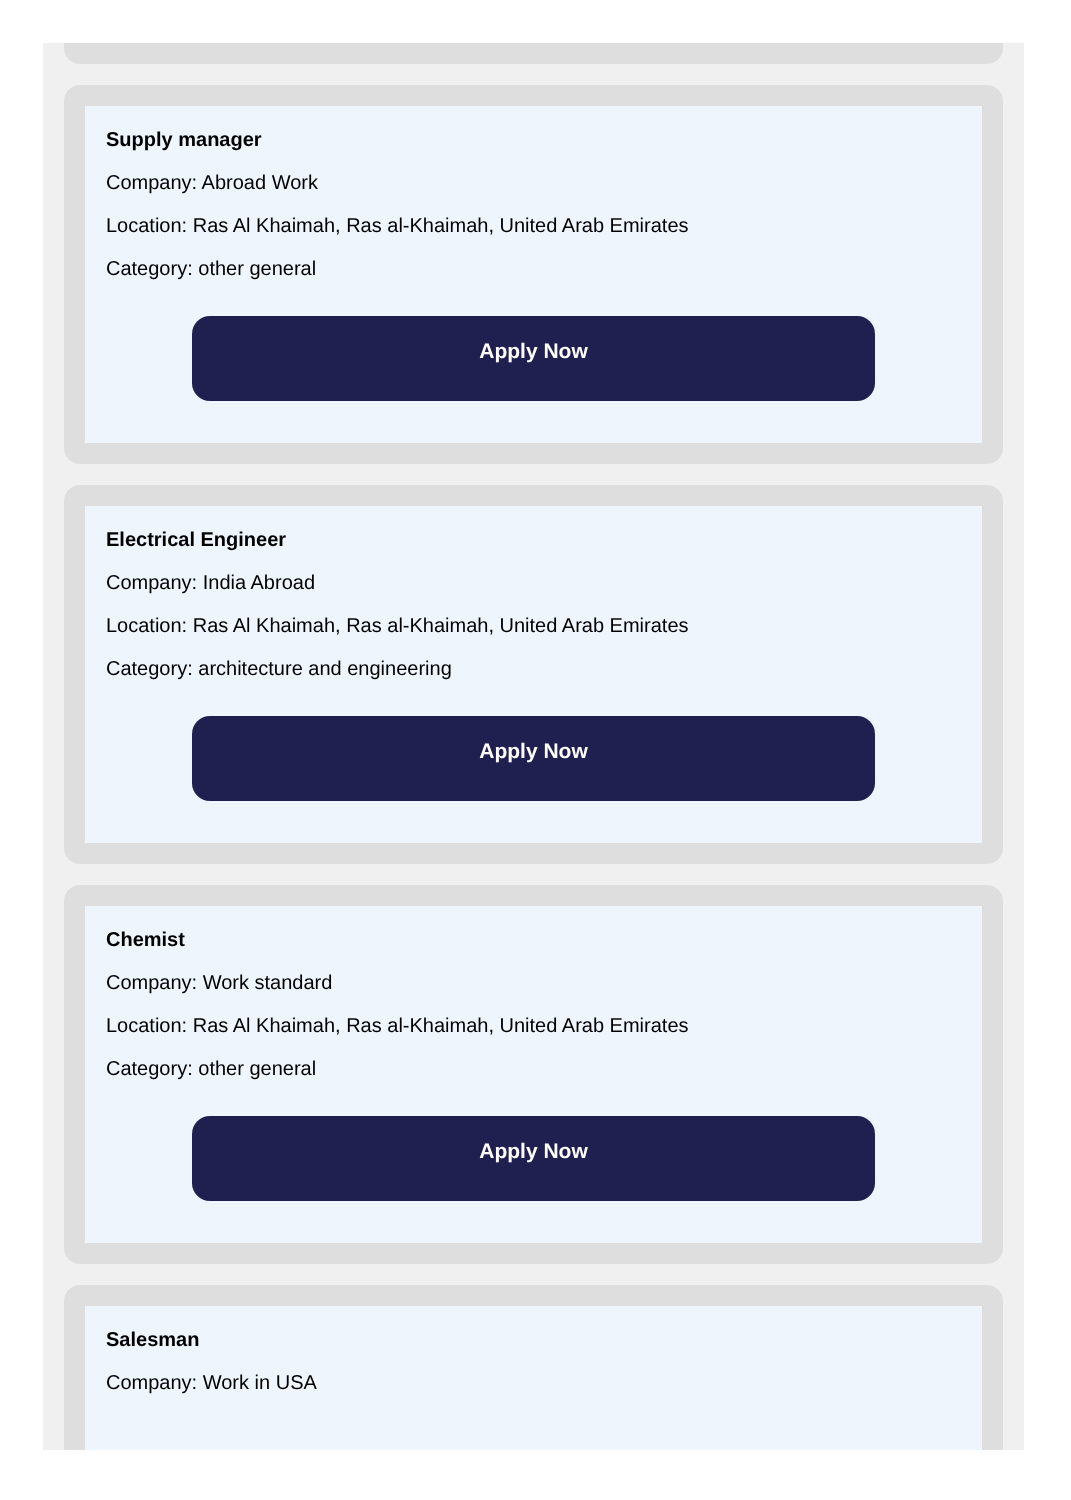Supply manager
Company: Abroad Work
Location: Ras Al Khaimah, Ras al-Khaimah, United Arab Emirates
Category: other general
Apply Now
Electrical Engineer
Company: India Abroad
Location: Ras Al Khaimah, Ras al-Khaimah, United Arab Emirates
Category: architecture and engineering
Apply Now
Chemist
Company: Work standard
Location: Ras Al Khaimah, Ras al-Khaimah, United Arab Emirates
Category: other general
Apply Now
Salesman
Company: Work in USA